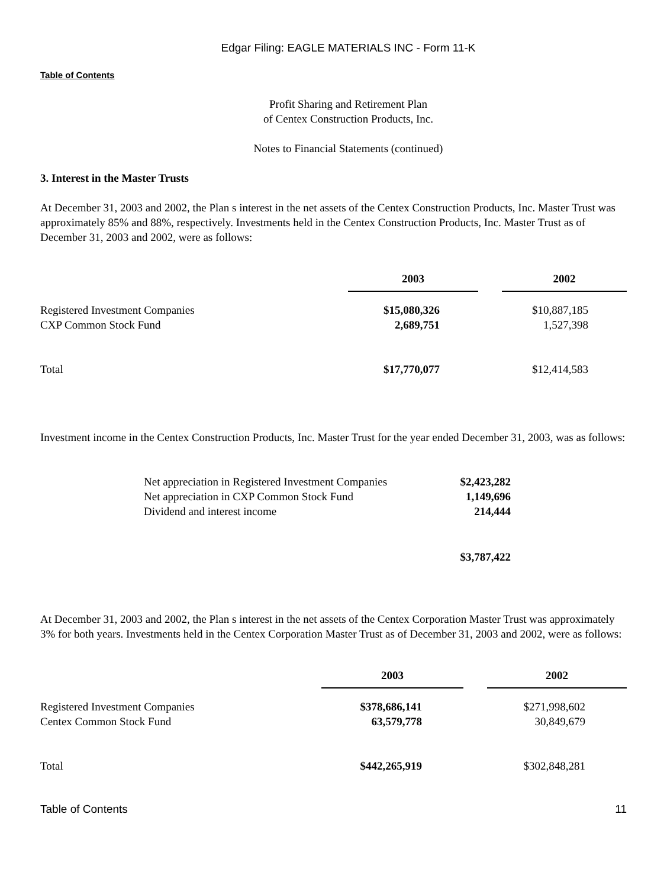Edgar Filing: EAGLE MATERIALS INC - Form 11-K
Table of Contents
Profit Sharing and Retirement Plan
of Centex Construction Products, Inc.
Notes to Financial Statements (continued)
3. Interest in the Master Trusts
At December 31, 2003 and 2002, the Plan s interest in the net assets of the Centex Construction Products, Inc. Master Trust was approximately 85% and 88%, respectively. Investments held in the Centex Construction Products, Inc. Master Trust as of December 31, 2003 and 2002, were as follows:
| | 2003 | | 2002 |
| --- | --- | --- | --- |
| Registered Investment Companies CXP Common Stock Fund | $15,080,326 2,689,751 | | $10,887,185 1,527,398 |
| Total | $17,770,077 | | $12,414,583 |
Investment income in the Centex Construction Products, Inc. Master Trust for the year ended December 31, 2003, was as follows:
| Net appreciation in Registered Investment Companies Net appreciation in CXP Common Stock Fund Dividend and interest income | $2,423,282 1,149,696 214,444 |
| | $3,787,422 |
At December 31, 2003 and 2002, the Plan s interest in the net assets of the Centex Corporation Master Trust was approximately 3% for both years. Investments held in the Centex Corporation Master Trust as of December 31, 2003 and 2002, were as follows:
| | 2003 | | 2002 |
| --- | --- | --- | --- |
| Registered Investment Companies Centex Common Stock Fund | $378,686,141 63,579,778 | | $271,998,602 30,849,679 |
| Total | $442,265,919 | | $302,848,281 |
Table of Contents 11